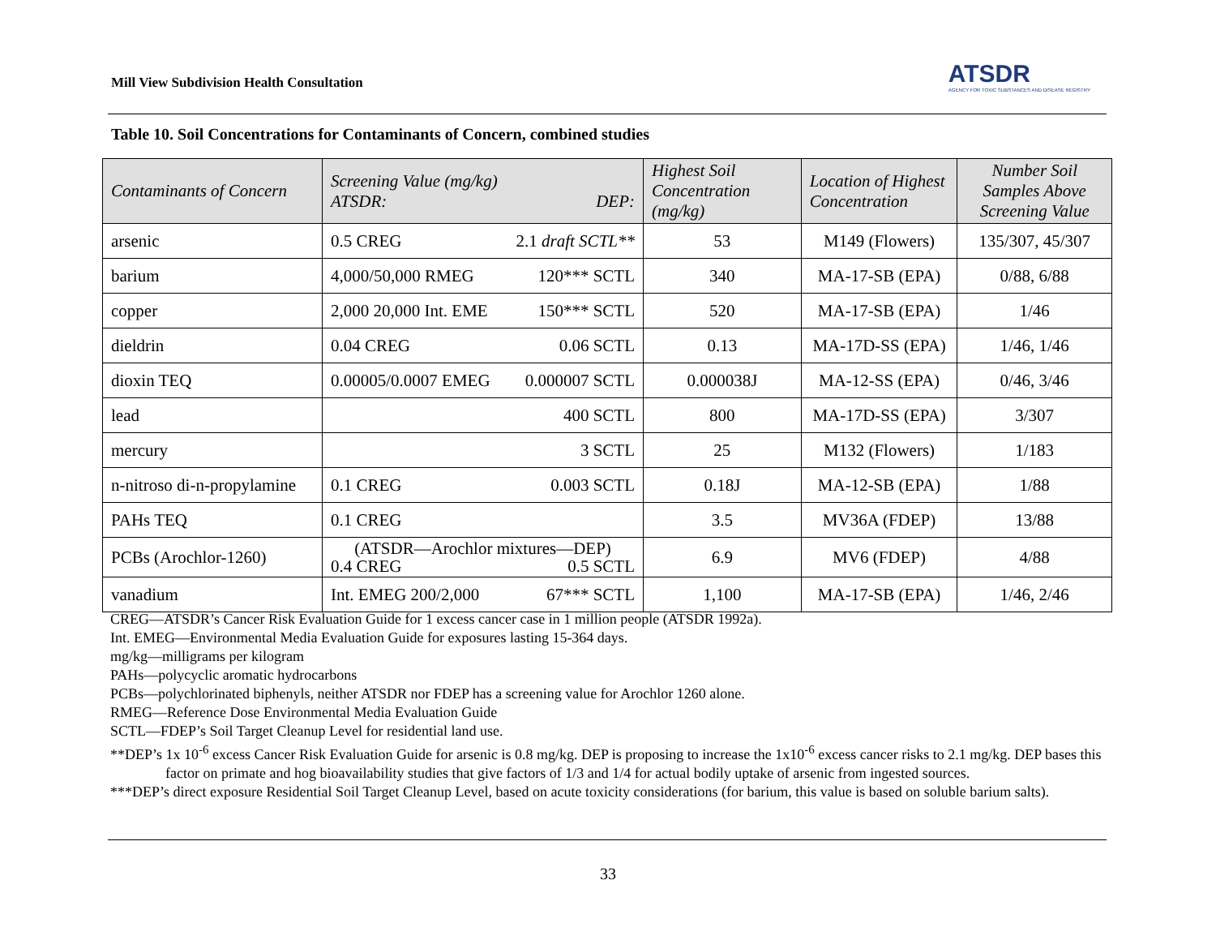Mill View Subdivision Health Consultation ATSDR
AGENCY FOR TOXIC SUBSTANCES AND DISEASE REGISTRY
Table 10. Soil Concentrations for Contaminants of Concern, combined studies
| Contaminants of Concern | Screening Value (mg/kg) ATSDR: DEP: | Highest Soil Concentration (mg/kg) | Location of Highest Concentration | Number Soil Samples Above Screening Value |
| --- | --- | --- | --- | --- |
| arsenic | 0.5 CREG 2.1 draft SCTL** | 53 | M149 (Flowers) | 135/307, 45/307 |
| barium | 4,000/50,000 RMEG 120*** SCTL | 340 | MA-17-SB (EPA) | 0/88, 6/88 |
| copper | 2,000 20,000 Int. EME 150*** SCTL | 520 | MA-17-SB (EPA) | 1/46 |
| dieldrin | 0.04 CREG 0.06 SCTL | 0.13 | MA-17D-SS (EPA) | 1/46, 1/46 |
| dioxin TEQ | 0.00005/0.0007 EMEG 0.000007 SCTL | 0.000038J | MA-12-SS (EPA) | 0/46, 3/46 |
| lead | 400 SCTL | 800 | MA-17D-SS (EPA) | 3/307 |
| mercury | 3 SCTL | 25 | M132 (Flowers) | 1/183 |
| n-nitroso di-n-propylamine | 0.1 CREG 0.003 SCTL | 0.18J | MA-12-SB (EPA) | 1/88 |
| PAHs TEQ | 0.1 CREG | 3.5 | MV36A (FDEP) | 13/88 |
| PCBs (Arochlor-1260) | (ATSDR—Arochlor mixtures—DEP) 0.4 CREG 0.5 SCTL | 6.9 | MV6 (FDEP) | 4/88 |
| vanadium | Int. EMEG 200/2,000 67*** SCTL | 1,100 | MA-17-SB (EPA) | 1/46, 2/46 |
CREG—ATSDR’s Cancer Risk Evaluation Guide for 1 excess cancer case in 1 million people (ATSDR 1992a).
Int. EMEG—Environmental Media Evaluation Guide for exposures lasting 15-364 days.
mg/kg—milligrams per kilogram
PAHs—polycyclic aromatic hydrocarbons
PCBs—polychlorinated biphenyls, neither ATSDR nor FDEP has a screening value for Arochlor 1260 alone.
RMEG—Reference Dose Environmental Media Evaluation Guide
SCTL—FDEP’s Soil Target Cleanup Level for residential land use.
**DEP’s 1x 10<sup>-6</sup> excess Cancer Risk Evaluation Guide for arsenic is 0.8 mg/kg. DEP is proposing to increase the 1x10<sup>-6</sup> excess cancer risks to 2.1 mg/kg. DEP bases this factor on primate and hog bioavailability studies that give factors of 1/3 and 1/4 for actual bodily uptake of arsenic from ingested sources.
***DEP’s direct exposure Residential Soil Target Cleanup Level, based on acute toxicity considerations (for barium, this value is based on soluble barium salts).
33